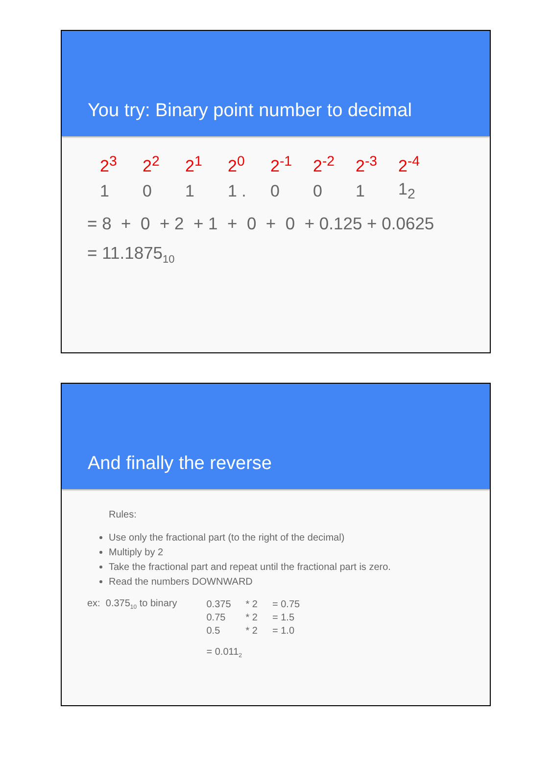You try: Binary point number to decimal
| 2<sup>3</sup> | 2<sup>2</sup> | 2<sup>1</sup> | 2<sup>0</sup> | 2<sup>-1</sup> | 2<sup>-2</sup> | 2<sup>-3</sup> | 2<sup>-4</sup> |
| 1 | 0 | 1 | 1 . | 0 | 0 | 1 | 1<sub>2</sub> |
= 8 + 0 + 2 + 1 + 0 + 0 + 0.125 + 0.0625
= 11.1875<sub>10</sub>
And finally the reverse
Rules:
Use only the fractional part (to the right of the decimal)
Multiply by 2
Take the fractional part and repeat until the fractional part is zero.
Read the numbers DOWNWARD
ex: 0.375<sub>10</sub> to binary
| 0.375 | * 2 | = 0.75 |
| 0.75 | * 2 | = 1.5 |
| 0.5 | * 2 | = 1.0 |
= 0.011<sub>2</sub>